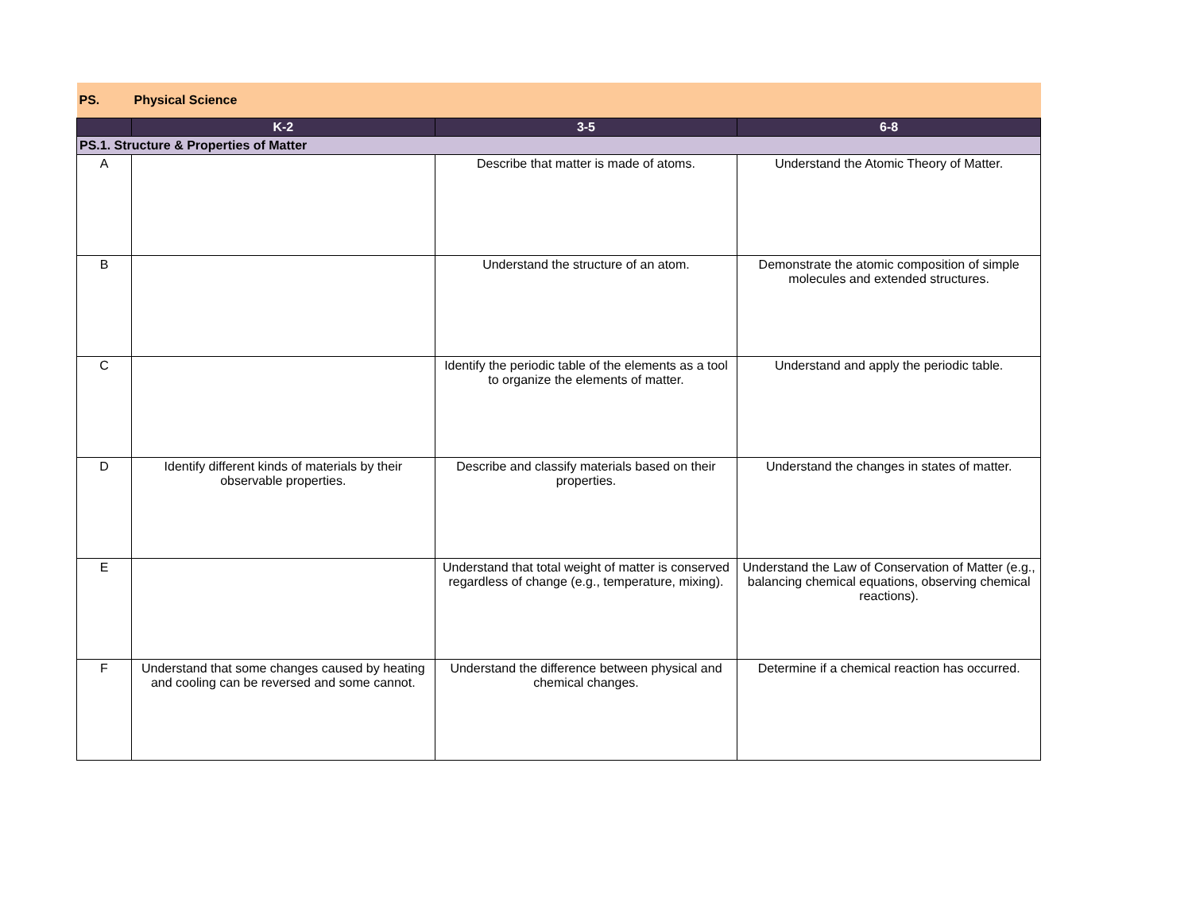| PS. | Physical Science | | |
| | K-2 | 3-5 | 6-8 |
| PS.1. Structure & Properties of Matter | | | |
| A | | Describe that matter is made of atoms. | Understand the Atomic Theory of Matter. |
| B | | Understand the structure of an atom. | Demonstrate the atomic composition of simple molecules and extended structures. |
| C | | Identify the periodic table of the elements as a tool to organize the elements of matter. | Understand and apply the periodic table. |
| D | Identify different kinds of materials by their observable properties. | Describe and classify materials based on their properties. | Understand the changes in states of matter. |
| E | | Understand that total weight of matter is conserved regardless of change (e.g., temperature, mixing). | Understand the Law of Conservation of Matter (e.g., balancing chemical equations, observing chemical reactions). |
| F | Understand that some changes caused by heating and cooling can be reversed and some cannot. | Understand the difference between physical and chemical changes. | Determine if a chemical reaction has occurred. |